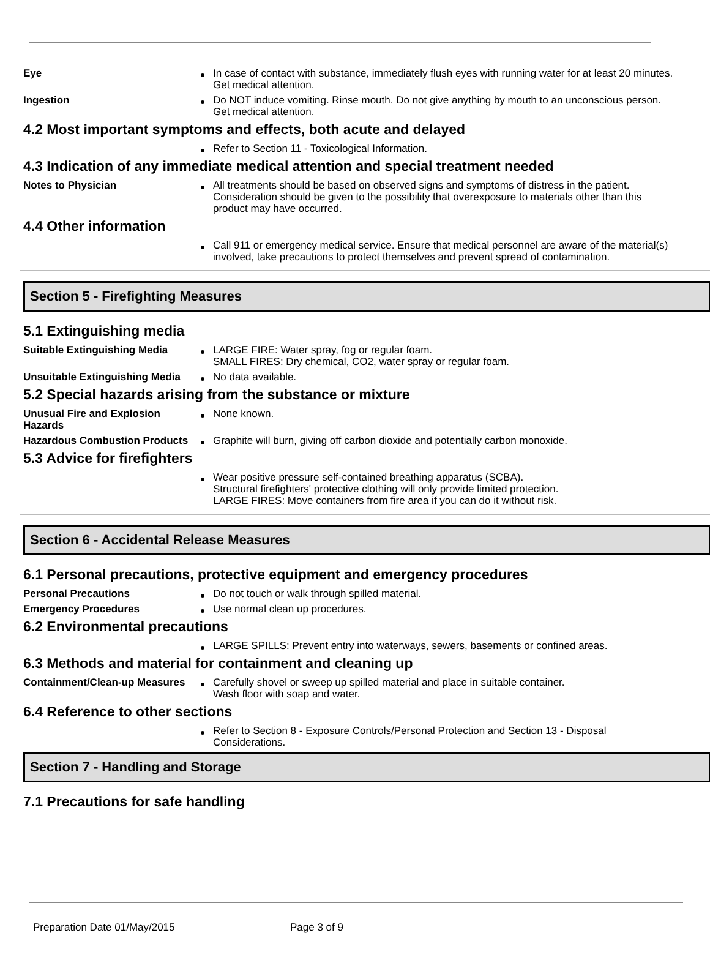Eye In case of contact with substance, immediately flush eyes with running water for at least 20 minutes. Get medical attention.
Ingestion Do NOT induce vomiting. Rinse mouth. Do not give anything by mouth to an unconscious person. Get medical attention.
4.2 Most important symptoms and effects, both acute and delayed
Refer to Section 11 - Toxicological Information.
4.3 Indication of any immediate medical attention and special treatment needed
Notes to Physician All treatments should be based on observed signs and symptoms of distress in the patient. Consideration should be given to the possibility that overexposure to materials other than this product may have occurred.
4.4 Other information
Call 911 or emergency medical service. Ensure that medical personnel are aware of the material(s) involved, take precautions to protect themselves and prevent spread of contamination.
Section 5 - Firefighting Measures
5.1 Extinguishing media
Suitable Extinguishing Media LARGE FIRE: Water spray, fog or regular foam.
SMALL FIRES: Dry chemical, CO2, water spray or regular foam.
Unsuitable Extinguishing Media
No data available.
5.2 Special hazards arising from the substance or mixture
Unusual Fire and Explosion Hazards
None known.
Hazardous Combustion Products
Graphite will burn, giving off carbon dioxide and potentially carbon monoxide.
5.3 Advice for firefighters
Wear positive pressure self-contained breathing apparatus (SCBA).
Structural firefighters' protective clothing will only provide limited protection.
LARGE FIRES: Move containers from fire area if you can do it without risk.
Section 6 - Accidental Release Measures
6.1 Personal precautions, protective equipment and emergency procedures
Personal Precautions Do not touch or walk through spilled material.
Emergency Procedures Use normal clean up procedures.
6.2 Environmental precautions
LARGE SPILLS: Prevent entry into waterways, sewers, basements or confined areas.
6.3 Methods and material for containment and cleaning up
Containment/Clean-up Measures
Carefully shovel or sweep up spilled material and place in suitable container.
Wash floor with soap and water.
6.4 Reference to other sections
Refer to Section 8 - Exposure Controls/Personal Protection and Section 13 - Disposal Considerations.
Section 7 - Handling and Storage
7.1 Precautions for safe handling
Preparation Date 01/May/2015 Page 3 of 9